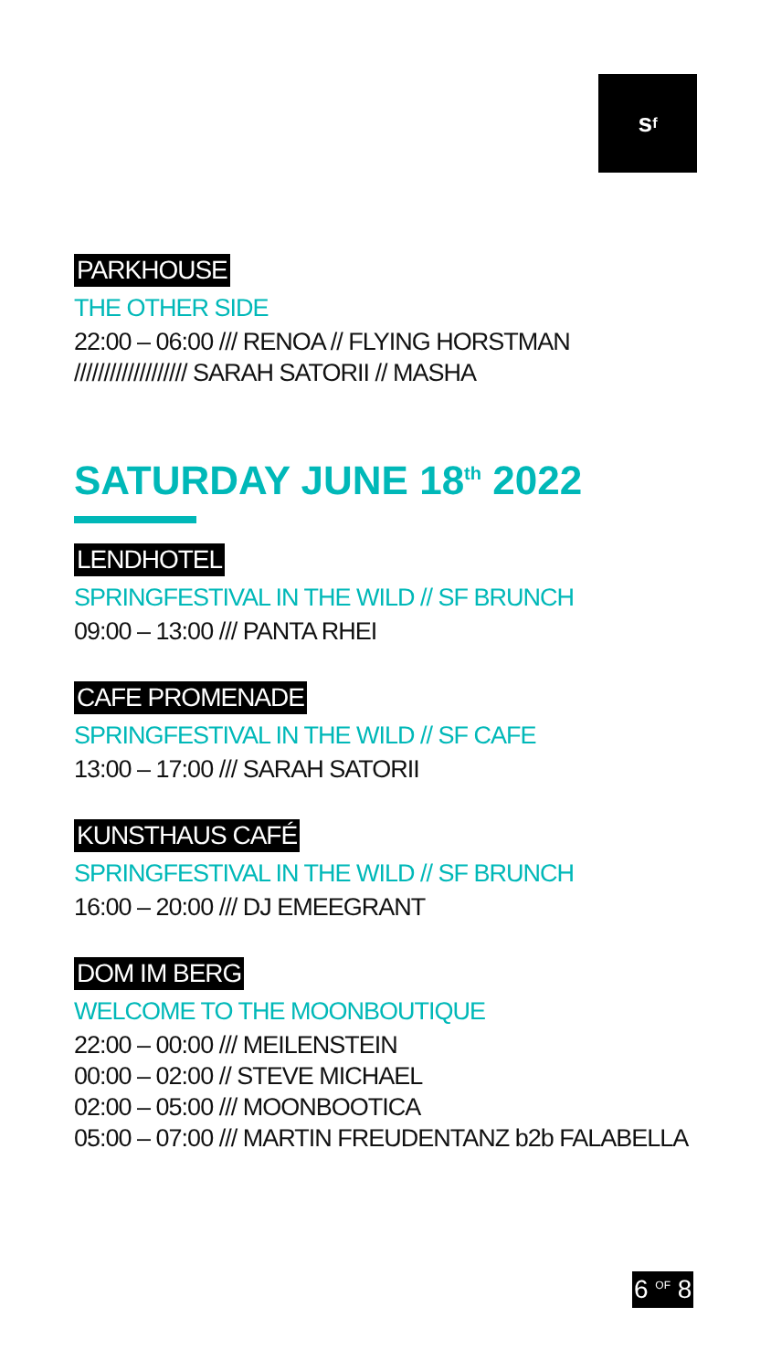s<sup>f</sup>
PARKHOUSE
THE OTHER SIDE
22:00 – 06:00 /// RENOA // FLYING HORSTMAN
/////////////////// SARAH SATORII // MASHA
SATURDAY JUNE 18<sup>th</sup> 2022
LENDHOTEL
SPRINGFESTIVAL IN THE WILD // SF BRUNCH
09:00 – 13:00 /// PANTA RHEI
CAFE PROMENADE
SPRINGFESTIVAL IN THE WILD // SF CAFE
13:00 – 17:00 /// SARAH SATORII
KUNSTHAUS CAFÉ
SPRINGFESTIVAL IN THE WILD // SF BRUNCH
16:00 – 20:00 /// DJ EMEEGRANT
DOM IM BERG
WELCOME TO THE MOONBOUTIQUE
22:00 – 00:00 /// MEILENSTEIN
00:00 – 02:00 // STEVE MICHAEL
02:00 – 05:00 /// MOONBOOTICA
05:00 – 07:00 /// MARTIN FREUDENTANZ b2b FALABELLA
6 <sup>OF</sup> 8